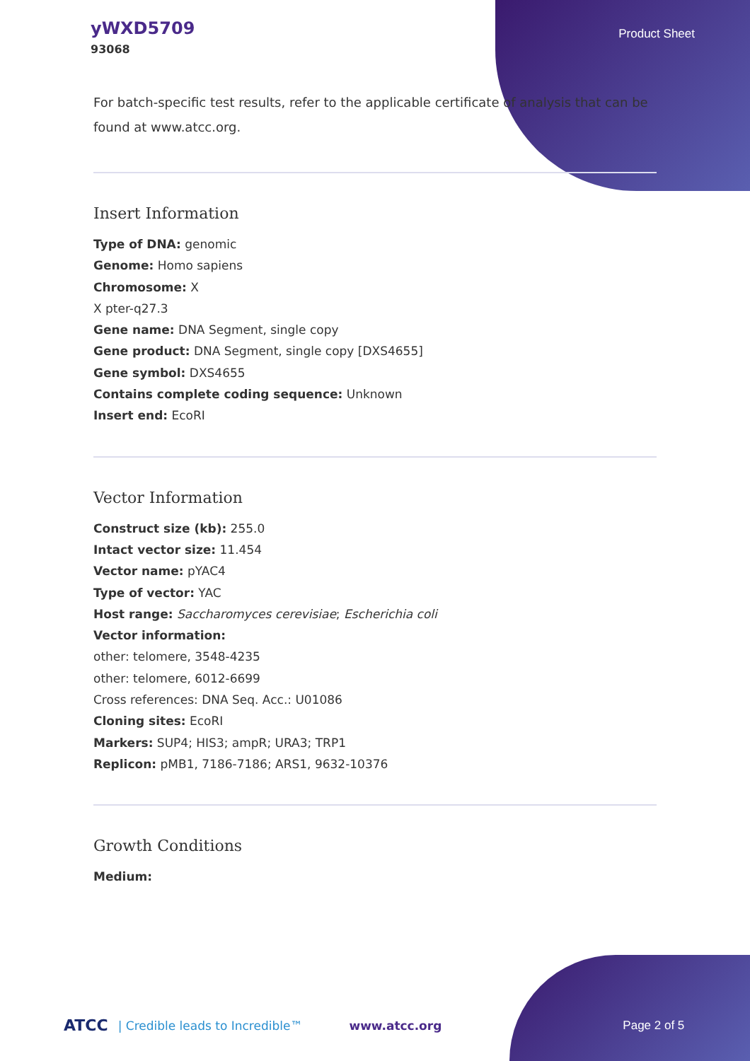yWXD5709
93068
Product Sheet
For batch-specific test results, refer to the applicable certificate of analysis that can be found at www.atcc.org.
Insert Information
Type of DNA: genomic
Genome: Homo sapiens
Chromosome: X
X pter-q27.3
Gene name: DNA Segment, single copy
Gene product: DNA Segment, single copy [DXS4655]
Gene symbol: DXS4655
Contains complete coding sequence: Unknown
Insert end: EcoRI
Vector Information
Construct size (kb): 255.0
Intact vector size: 11.454
Vector name: pYAC4
Type of vector: YAC
Host range: Saccharomyces cerevisiae; Escherichia coli
Vector information:
other: telomere, 3548-4235
other: telomere, 6012-6699
Cross references: DNA Seq. Acc.: U01086
Cloning sites: EcoRI
Markers: SUP4; HIS3; ampR; URA3; TRP1
Replicon: pMB1, 7186-7186; ARS1, 9632-10376
Growth Conditions
Medium:
ATCC | Credible leads to Incredible™ www.atcc.org Page 2 of 5